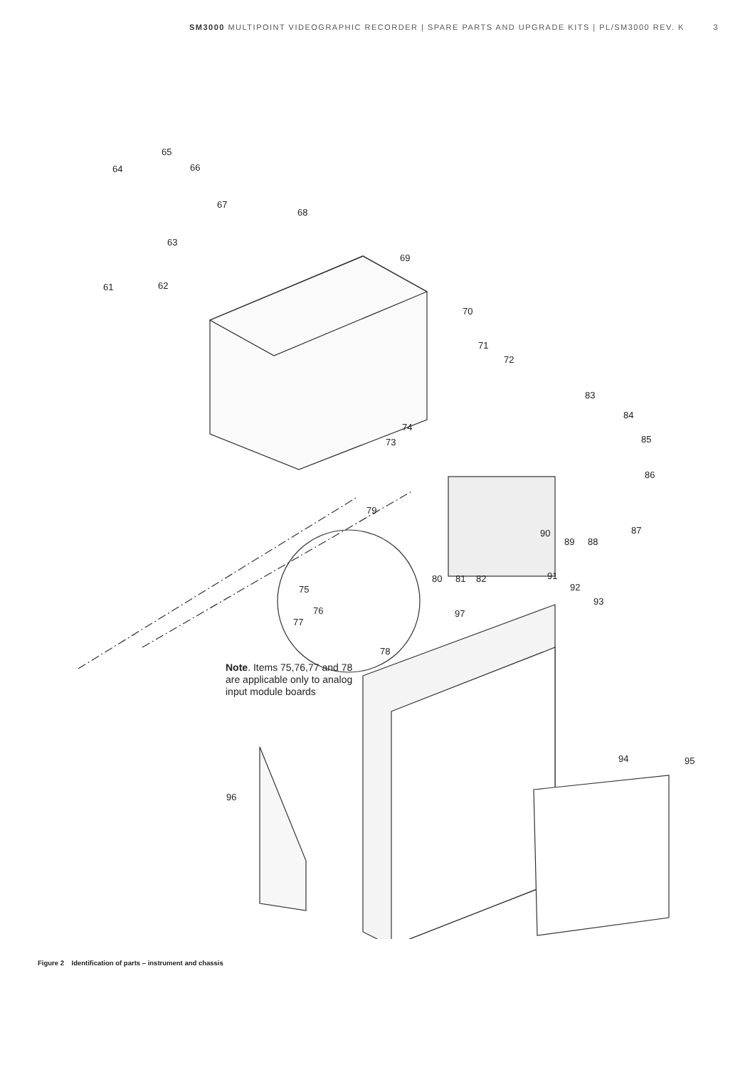SM3000 MULTIPOINT VIDEOGRAPHIC RECORDER | SPARE PARTS AND UPGRADE KITS | PL/SM3000 REV. K 3
65
64
66
67
68
63
69
61
62
70
71
72
83
84
85
74
73
86
79
87
90
89
88
80
81
82
91
92
93
75
76
77
97
78
94
95
96
Note. Items 75,76,77 and 78
are applicable only to analog
input module boards
Figure 2 Identification of parts – instrument and chassis